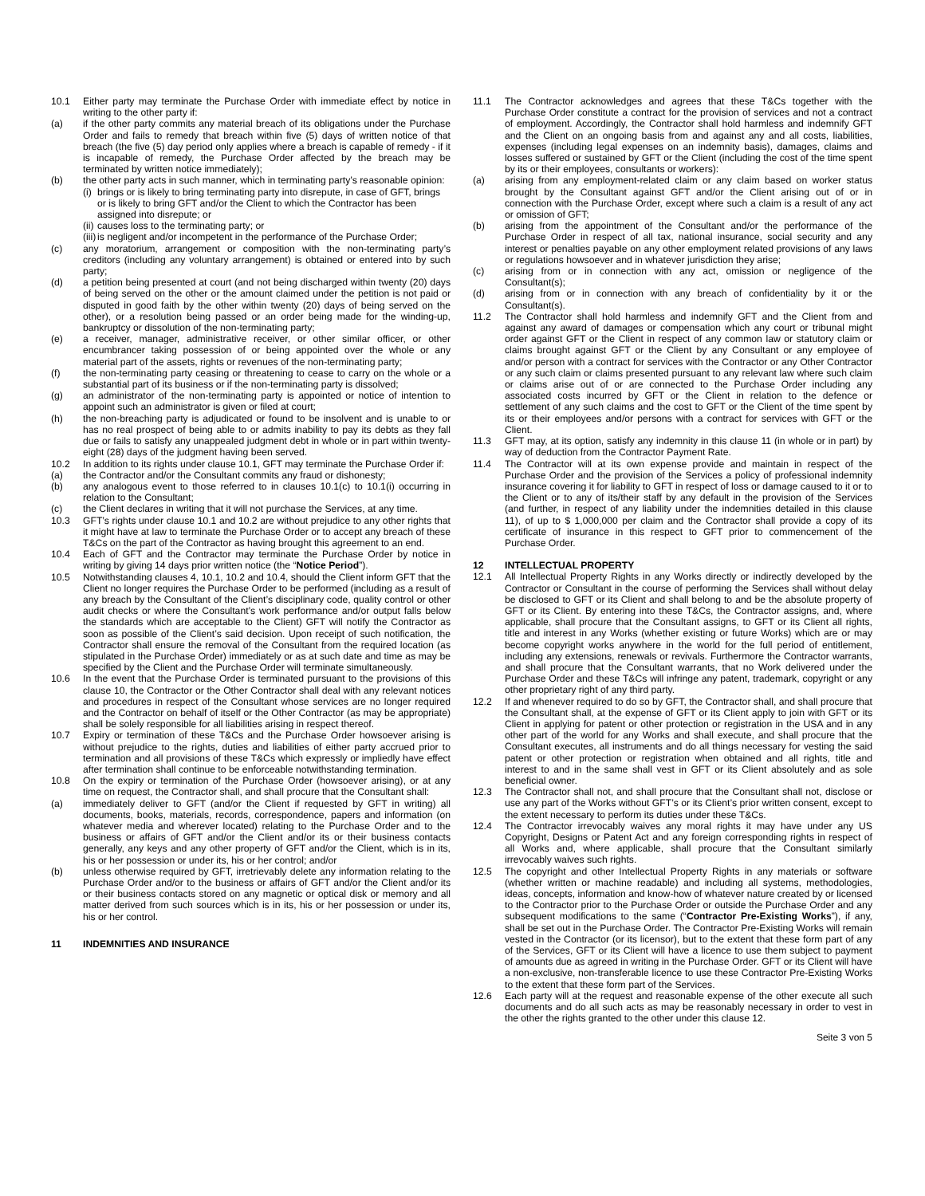10.1 Either party may terminate the Purchase Order with immediate effect by notice in writing to the other party if:
(a) if the other party commits any material breach of its obligations under the Purchase Order and fails to remedy that breach within five (5) days of written notice of that breach (the five (5) day period only applies where a breach is capable of remedy - if it is incapable of remedy, the Purchase Order affected by the breach may be terminated by written notice immediately);
(b) the other party acts in such manner, which in terminating party’s reasonable opinion:
(i) brings or is likely to bring terminating party into disrepute, in case of GFT, brings or is likely to bring GFT and/or the Client to which the Contractor has been assigned into disrepute; or
(ii) causes loss to the terminating party; or
(iii) is negligent and/or incompetent in the performance of the Purchase Order;
(c) any moratorium, arrangement or composition with the non-terminating party’s creditors (including any voluntary arrangement) is obtained or entered into by such party;
(d) a petition being presented at court (and not being discharged within twenty (20) days of being served on the other or the amount claimed under the petition is not paid or disputed in good faith by the other within twenty (20) days of being served on the other), or a resolution being passed or an order being made for the winding-up, bankruptcy or dissolution of the non-terminating party;
(e) a receiver, manager, administrative receiver, or other similar officer, or other encumbrancer taking possession of or being appointed over the whole or any material part of the assets, rights or revenues of the non-terminating party;
(f) the non-terminating party ceasing or threatening to cease to carry on the whole or a substantial part of its business or if the non-terminating party is dissolved;
(g) an administrator of the non-terminating party is appointed or notice of intention to appoint such an administrator is given or filed at court;
(h) the non-breaching party is adjudicated or found to be insolvent and is unable to or has no real prospect of being able to or admits inability to pay its debts as they fall due or fails to satisfy any unappealed judgment debt in whole or in part within twenty-eight (28) days of the judgment having been served.
10.2 In addition to its rights under clause 10.1, GFT may terminate the Purchase Order if:
(a) the Contractor and/or the Consultant commits any fraud or dishonesty;
(b) any analogous event to those referred to in clauses 10.1(c) to 10.1(i) occurring in relation to the Consultant;
(c) the Client declares in writing that it will not purchase the Services, at any time.
10.3 GFT’s rights under clause 10.1 and 10.2 are without prejudice to any other rights that it might have at law to terminate the Purchase Order or to accept any breach of these T&Cs on the part of the Contractor as having brought this agreement to an end.
10.4 Each of GFT and the Contractor may terminate the Purchase Order by notice in writing by giving 14 days prior written notice (the “Notice Period”).
10.5 Notwithstanding clauses 4, 10.1, 10.2 and 10.4, should the Client inform GFT that the Client no longer requires the Purchase Order to be performed (including as a result of any breach by the Consultant of the Client’s disciplinary code, quality control or other audit checks or where the Consultant’s work performance and/or output falls below the standards which are acceptable to the Client) GFT will notify the Contractor as soon as possible of the Client’s said decision. Upon receipt of such notification, the Contractor shall ensure the removal of the Consultant from the required location (as stipulated in the Purchase Order) immediately or as at such date and time as may be specified by the Client and the Purchase Order will terminate simultaneously.
10.6 In the event that the Purchase Order is terminated pursuant to the provisions of this clause 10, the Contractor or the Other Contractor shall deal with any relevant notices and procedures in respect of the Consultant whose services are no longer required and the Contractor on behalf of itself or the Other Contractor (as may be appropriate) shall be solely responsible for all liabilities arising in respect thereof.
10.7 Expiry or termination of these T&Cs and the Purchase Order howsoever arising is without prejudice to the rights, duties and liabilities of either party accrued prior to termination and all provisions of these T&Cs which expressly or impliedly have effect after termination shall continue to be enforceable notwithstanding termination.
10.8 On the expiry or termination of the Purchase Order (howsoever arising), or at any time on request, the Contractor shall, and shall procure that the Consultant shall:
(a) immediately deliver to GFT (and/or the Client if requested by GFT in writing) all documents, books, materials, records, correspondence, papers and information (on whatever media and wherever located) relating to the Purchase Order and to the business or affairs of GFT and/or the Client and/or its or their business contacts generally, any keys and any other property of GFT and/or the Client, which is in its, his or her possession or under its, his or her control; and/or
(b) unless otherwise required by GFT, irretrievably delete any information relating to the Purchase Order and/or to the business or affairs of GFT and/or the Client and/or its or their business contacts stored on any magnetic or optical disk or memory and all matter derived from such sources which is in its, his or her possession or under its, his or her control.
11 INDEMNITIES AND INSURANCE
11.1 The Contractor acknowledges and agrees that these T&Cs together with the Purchase Order constitute a contract for the provision of services and not a contract of employment. Accordingly, the Contractor shall hold harmless and indemnify GFT and the Client on an ongoing basis from and against any and all costs, liabilities, expenses (including legal expenses on an indemnity basis), damages, claims and losses suffered or sustained by GFT or the Client (including the cost of the time spent by its or their employees, consultants or workers):
(a) arising from any employment-related claim or any claim based on worker status brought by the Consultant against GFT and/or the Client arising out of or in connection with the Purchase Order, except where such a claim is a result of any act or omission of GFT;
(b) arising from the appointment of the Consultant and/or the performance of the Purchase Order in respect of all tax, national insurance, social security and any interest or penalties payable on any other employment related provisions of any laws or regulations howsoever and in whatever jurisdiction they arise;
(c) arising from or in connection with any act, omission or negligence of the Consultant(s);
(d) arising from or in connection with any breach of confidentiality by it or the Consultant(s).
11.2 The Contractor shall hold harmless and indemnify GFT and the Client from and against any award of damages or compensation which any court or tribunal might order against GFT or the Client in respect of any common law or statutory claim or claims brought against GFT or the Client by any Consultant or any employee of and/or person with a contract for services with the Contractor or any Other Contractor or any such claim or claims presented pursuant to any relevant law where such claim or claims arise out of or are connected to the Purchase Order including any associated costs incurred by GFT or the Client in relation to the defence or settlement of any such claims and the cost to GFT or the Client of the time spent by its or their employees and/or persons with a contract for services with GFT or the Client.
11.3 GFT may, at its option, satisfy any indemnity in this clause 11 (in whole or in part) by way of deduction from the Contractor Payment Rate.
11.4 The Contractor will at its own expense provide and maintain in respect of the Purchase Order and the provision of the Services a policy of professional indemnity insurance covering it for liability to GFT in respect of loss or damage caused to it or to the Client or to any of its/their staff by any default in the provision of the Services (and further, in respect of any liability under the indemnities detailed in this clause 11), of up to $ 1,000,000 per claim and the Contractor shall provide a copy of its certificate of insurance in this respect to GFT prior to commencement of the Purchase Order.
12 INTELLECTUAL PROPERTY
12.1 All Intellectual Property Rights in any Works directly or indirectly developed by the Contractor or Consultant in the course of performing the Services shall without delay be disclosed to GFT or its Client and shall belong to and be the absolute property of GFT or its Client. By entering into these T&Cs, the Contractor assigns, and, where applicable, shall procure that the Consultant assigns, to GFT or its Client all rights, title and interest in any Works (whether existing or future Works) which are or may become copyright works anywhere in the world for the full period of entitlement, including any extensions, renewals or revivals. Furthermore the Contractor warrants, and shall procure that the Consultant warrants, that no Work delivered under the Purchase Order and these T&Cs will infringe any patent, trademark, copyright or any other proprietary right of any third party.
12.2 If and whenever required to do so by GFT, the Contractor shall, and shall procure that the Consultant shall, at the expense of GFT or its Client apply to join with GFT or its Client in applying for patent or other protection or registration in the USA and in any other part of the world for any Works and shall execute, and shall procure that the Consultant executes, all instruments and do all things necessary for vesting the said patent or other protection or registration when obtained and all rights, title and interest to and in the same shall vest in GFT or its Client absolutely and as sole beneficial owner.
12.3 The Contractor shall not, and shall procure that the Consultant shall not, disclose or use any part of the Works without GFT’s or its Client’s prior written consent, except to the extent necessary to perform its duties under these T&Cs.
12.4 The Contractor irrevocably waives any moral rights it may have under any US Copyright, Designs or Patent Act and any foreign corresponding rights in respect of all Works and, where applicable, shall procure that the Consultant similarly irrevocably waives such rights.
12.5 The copyright and other Intellectual Property Rights in any materials or software (whether written or machine readable) and including all systems, methodologies, ideas, concepts, information and know-how of whatever nature created by or licensed to the Contractor prior to the Purchase Order or outside the Purchase Order and any subsequent modifications to the same (“Contractor Pre-Existing Works”), if any, shall be set out in the Purchase Order. The Contractor Pre-Existing Works will remain vested in the Contractor (or its licensor), but to the extent that these form part of any of the Services, GFT or its Client will have a licence to use them subject to payment of amounts due as agreed in writing in the Purchase Order. GFT or its Client will have a non-exclusive, non-transferable licence to use these Contractor Pre-Existing Works to the extent that these form part of the Services.
12.6 Each party will at the request and reasonable expense of the other execute all such documents and do all such acts as may be reasonably necessary in order to vest in the other the rights granted to the other under this clause 12.
Seite 3 von 5